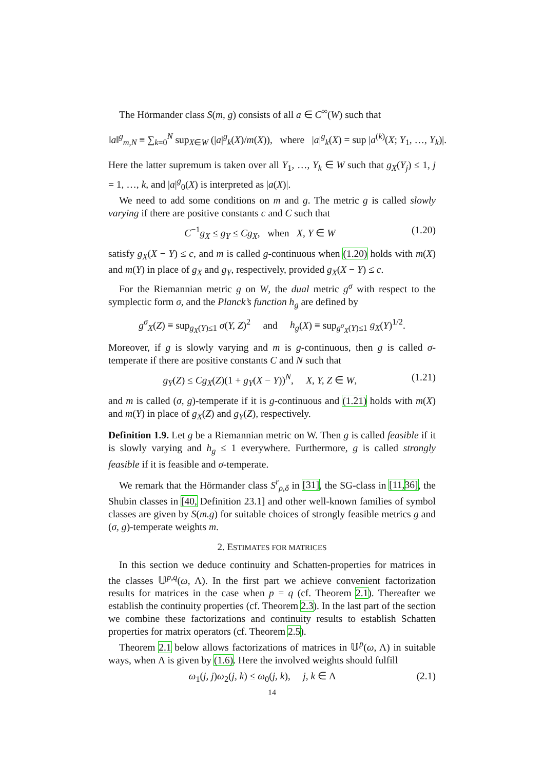The Hörmander class S(m, g) consists of all a ∈ C<sup>∞</sup>(W) such that
‖a‖<sup>g</sup><sub>m,N</sub> ≡ ∑<sub>k=0</sub><sup>N</sup> sup<sub>X∈W</sub> (|a|<sup>g</sup><sub>k</sub>(X)/m(X)), where |a|<sup>g</sup><sub>k</sub>(X) = sup |a<sup>(k)</sup>(X; Y<sub>1</sub>, …, Y<sub>k</sub>)|.
Here the latter supremum is taken over all Y<sub>1</sub>, …, Y<sub>k</sub> ∈ W such that g<sub>X</sub>(Y<sub>j</sub>) ≤ 1, j = 1, …, k, and |a|<sup>g</sup><sub>0</sub>(X) is interpreted as |a(X)|.
We need to add some conditions on m and g. The metric g is called slowly varying if there are positive constants c and C such that
C<sup>−1</sup>g<sub>X</sub> ≤ g<sub>Y</sub> ≤ Cg<sub>X</sub>, when X, Y ∈ W (1.20)
satisfy g<sub>X</sub>(X − Y) ≤ c, and m is called g-continuous when (1.20) holds with m(X) and m(Y) in place of g<sub>X</sub> and g<sub>Y</sub>, respectively, provided g<sub>X</sub>(X − Y) ≤ c.
For the Riemannian metric g on W, the dual metric g<sup>σ</sup> with respect to the symplectic form σ, and the Planck’s function h<sub>g</sub> are defined by
g<sup>σ</sup><sub>X</sub>(Z) ≡ sup<sub>g<sub>X</sub>(Y)≤1</sub> σ(Y, Z)<sup>2</sup> and h<sub>g</sub>(X) ≡ sup<sub>g<sup>σ</sup><sub>X</sub>(Y)≤1</sub> g<sub>X</sub>(Y)<sup>1/2</sup>.
Moreover, if g is slowly varying and m is g-continuous, then g is called σ-temperate if there are positive constants C and N such that
g<sub>Y</sub>(Z) ≤ Cg<sub>X</sub>(Z)(1 + g<sub>Y</sub>(X − Y))<sup>N</sup>, X, Y, Z ∈ W, (1.21)
and m is called (σ, g)-temperate if it is g-continuous and (1.21) holds with m(X) and m(Y) in place of g<sub>X</sub>(Z) and g<sub>Y</sub>(Z), respectively.
Definition 1.9. Let g be a Riemannian metric on W. Then g is called feasible if it is slowly varying and h<sub>g</sub> ≤ 1 everywhere. Furthermore, g is called strongly feasible if it is feasible and σ-temperate.
We remark that the Hörmander class S<sup>r</sup><sub>ρ,δ</sub> in [31], the SG-class in [11, 36], the Shubin classes in [40, Definition 23.1] and other well-known families of symbol classes are given by S(m.g) for suitable choices of strongly feasible metrics g and (σ, g)-temperate weights m.
2. ESTIMATES FOR MATRICES
In this section we deduce continuity and Schatten-properties for matrices in the classes 𝕌<sup>p,q</sup>(ω, Λ). In the first part we achieve convenient factorization results for matrices in the case when p = q (cf. Theorem 2.1). Thereafter we establish the continuity properties (cf. Theorem 2.3). In the last part of the section we combine these factorizations and continuity results to establish Schatten properties for matrix operators (cf. Theorem 2.5).
Theorem 2.1 below allows factorizations of matrices in 𝕌<sup>p</sup>(ω, Λ) in suitable ways, when Λ is given by (1.6). Here the involved weights should fulfill
ω<sub>1</sub>(j, j)ω<sub>2</sub>(j, k) ≤ ω<sub>0</sub>(j, k), j, k ∈ Λ (2.1)
14